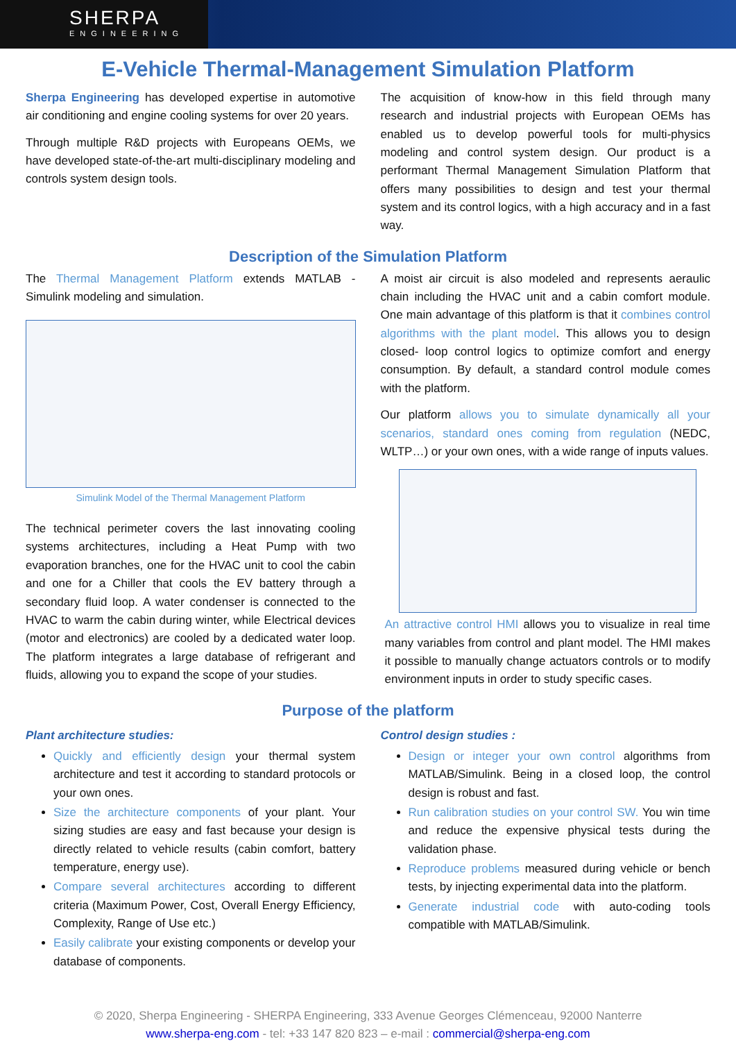SHERPA
ENGINEERING
E-Vehicle Thermal-Management Simulation Platform
Sherpa Engineering has developed expertise in automotive air conditioning and engine cooling systems for over 20 years.
Through multiple R&D projects with Europeans OEMs, we have developed state-of-the-art multi-disciplinary modeling and controls system design tools.
The acquisition of know-how in this field through many research and industrial projects with European OEMs has enabled us to develop powerful tools for multi-physics modeling and control system design. Our product is a performant Thermal Management Simulation Platform that offers many possibilities to design and test your thermal system and its control logics, with a high accuracy and in a fast way.
Description of the Simulation Platform
The Thermal Management Platform extends MATLAB - Simulink modeling and simulation.
Simulink Model of the Thermal Management Platform
The technical perimeter covers the last innovating cooling systems architectures, including a Heat Pump with two evaporation branches, one for the HVAC unit to cool the cabin and one for a Chiller that cools the EV battery through a secondary fluid loop. A water condenser is connected to the HVAC to warm the cabin during winter, while Electrical devices (motor and electronics) are cooled by a dedicated water loop. The platform integrates a large database of refrigerant and fluids, allowing you to expand the scope of your studies.
A moist air circuit is also modeled and represents aeraulic chain including the HVAC unit and a cabin comfort module. One main advantage of this platform is that it combines control algorithms with the plant model. This allows you to design closed- loop control logics to optimize comfort and energy consumption. By default, a standard control module comes with the platform.
Our platform allows you to simulate dynamically all your scenarios, standard ones coming from regulation (NEDC, WLTP…) or your own ones, with a wide range of inputs values.
An attractive control HMI allows you to visualize in real time many variables from control and plant model. The HMI makes it possible to manually change actuators controls or to modify environment inputs in order to study specific cases.
Purpose of the platform
Plant architecture studies:
Quickly and efficiently design your thermal system architecture and test it according to standard protocols or your own ones.
Size the architecture components of your plant. Your sizing studies are easy and fast because your design is directly related to vehicle results (cabin comfort, battery temperature, energy use).
Compare several architectures according to different criteria (Maximum Power, Cost, Overall Energy Efficiency, Complexity, Range of Use etc.)
Easily calibrate your existing components or develop your database of components.
Control design studies :
Design or integer your own control algorithms from MATLAB/Simulink. Being in a closed loop, the control design is robust and fast.
Run calibration studies on your control SW. You win time and reduce the expensive physical tests during the validation phase.
Reproduce problems measured during vehicle or bench tests, by injecting experimental data into the platform.
Generate industrial code with auto-coding tools compatible with MATLAB/Simulink.
© 2020, Sherpa Engineering - SHERPA Engineering, 333 Avenue Georges Clémenceau, 92000 Nanterre
www.sherpa-eng.com - tel: +33 147 820 823 – e-mail : commercial@sherpa-eng.com